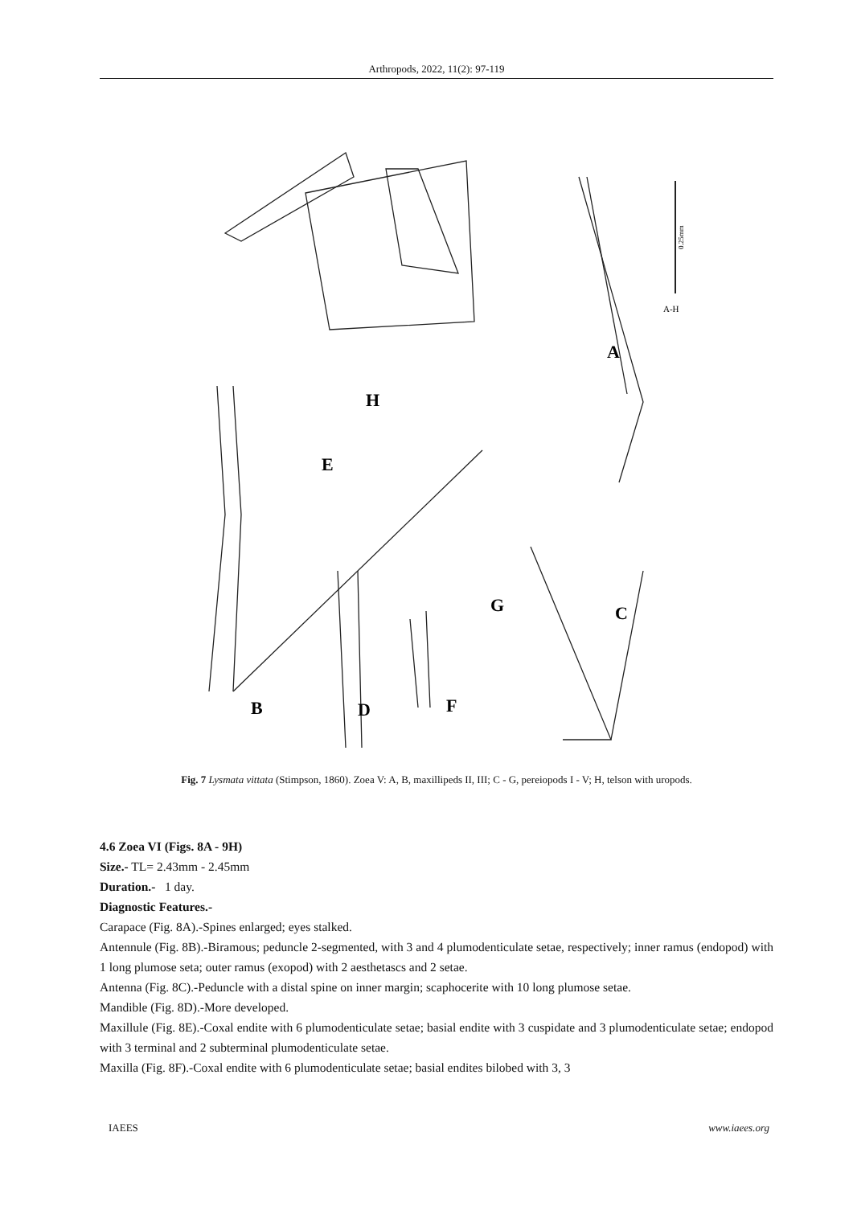Arthropods, 2022, 11(2): 97-119
A
B
C
D
E
F
G
H
A-H
0.25mm
Fig. 7 Lysmata vittata (Stimpson, 1860). Zoea V: A, B, maxillipeds II, III; C - G, pereiopods I - V; H, telson with uropods.
4.6 Zoea VI (Figs. 8A - 9H)
Size.- TL= 2.43mm - 2.45mm
Duration.- 1 day.
Diagnostic Features.-
Carapace (Fig. 8A).-Spines enlarged; eyes stalked.
Antennule (Fig. 8B).-Biramous; peduncle 2-segmented, with 3 and 4 plumodenticulate setae, respectively; inner ramus (endopod) with 1 long plumose seta; outer ramus (exopod) with 2 aesthetascs and 2 setae.
Antenna (Fig. 8C).-Peduncle with a distal spine on inner margin; scaphocerite with 10 long plumose setae.
Mandible (Fig. 8D).-More developed.
Maxillule (Fig. 8E).-Coxal endite with 6 plumodenticulate setae; basial endite with 3 cuspidate and 3 plumodenticulate setae; endopod with 3 terminal and 2 subterminal plumodenticulate setae.
Maxilla (Fig. 8F).-Coxal endite with 6 plumodenticulate setae; basial endites bilobed with 3, 3
IAEES www.iaees.org